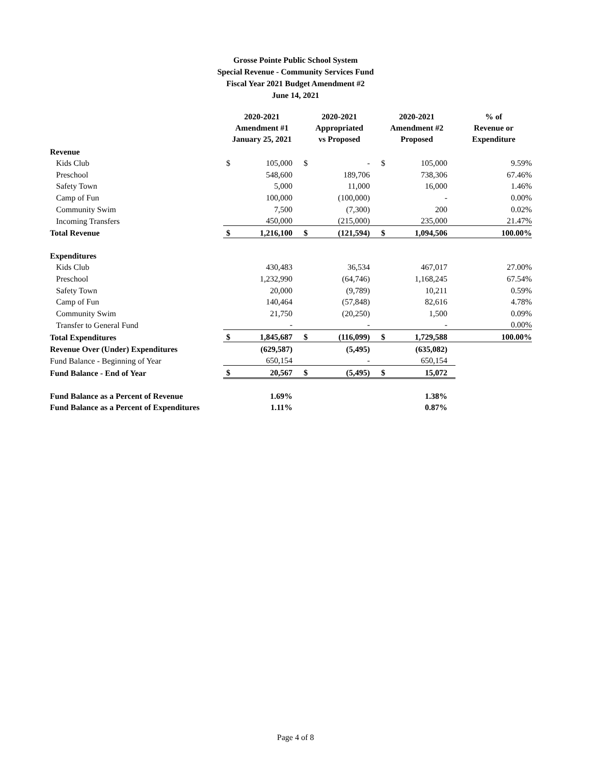Grosse Pointe Public School System
Special Revenue - Community Services Fund
Fiscal Year 2021 Budget Amendment #2
June 14, 2021
| | 2020-2021 Amendment #1 January 25, 2021 | | 2020-2021 Appropriated vs Proposed | | 2020-2021 Amendment #2 Proposed | | % of Revenue or Expenditure |
| --- | --- | --- | --- | --- | --- | --- | --- |
| Revenue | | | | | | | |
| Kids Club | $ | 105,000 | $ | - | $ | 105,000 | 9.59% |
| Preschool | | 548,600 | | 189,706 | | 738,306 | 67.46% |
| Safety Town | | 5,000 | | 11,000 | | 16,000 | 1.46% |
| Camp of Fun | | 100,000 | | (100,000) | | - | 0.00% |
| Community Swim | | 7,500 | | (7,300) | | 200 | 0.02% |
| Incoming Transfers | | 450,000 | | (215,000) | | 235,000 | 21.47% |
| Total Revenue | $ | 1,216,100 | $ | (121,594) | $ | 1,094,506 | 100.00% |
| Expenditures | | | | | | | |
| Kids Club | | 430,483 | | 36,534 | | 467,017 | 27.00% |
| Preschool | | 1,232,990 | | (64,746) | | 1,168,245 | 67.54% |
| Safety Town | | 20,000 | | (9,789) | | 10,211 | 0.59% |
| Camp of Fun | | 140,464 | | (57,848) | | 82,616 | 4.78% |
| Community Swim | | 21,750 | | (20,250) | | 1,500 | 0.09% |
| Transfer to General Fund | | - | | - | | - | 0.00% |
| Total Expenditures | $ | 1,845,687 | $ | (116,099) | $ | 1,729,588 | 100.00% |
| Revenue Over (Under) Expenditures | | (629,587) | | (5,495) | | (635,082) | |
| Fund Balance - Beginning of Year | | 650,154 | | - | | 650,154 | |
| Fund Balance - End of Year | $ | 20,567 | $ | (5,495) | $ | 15,072 | |
| Fund Balance as a Percent of Revenue | | 1.69% | | | | 1.38% | |
| Fund Balance as a Percent of Expenditures | | 1.11% | | | | 0.87% | |
Page 4 of 8